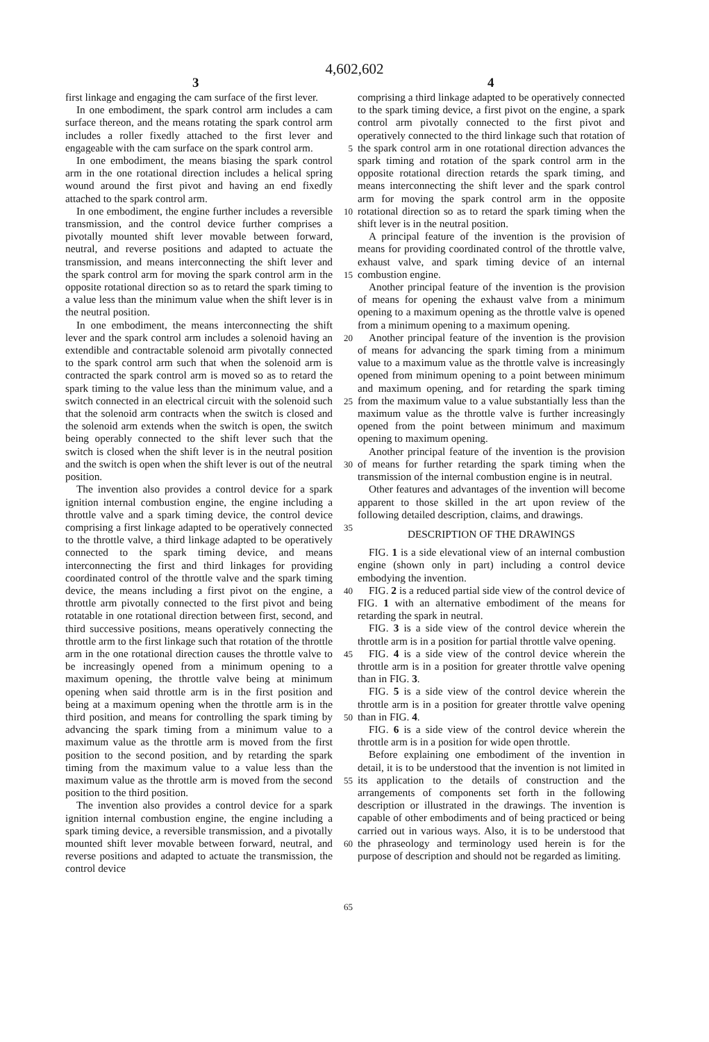4,602,602
3 4
first linkage and engaging the cam surface of the first lever.
In one embodiment, the spark control arm includes a cam surface thereon, and the means rotating the spark control arm includes a roller fixedly attached to the first lever and engageable with the cam surface on the spark control arm.
In one embodiment, the means biasing the spark control arm in the one rotational direction includes a helical spring wound around the first pivot and having an end fixedly attached to the spark control arm.
In one embodiment, the engine further includes a reversible transmission, and the control device further comprises a pivotally mounted shift lever movable between forward, neutral, and reverse positions and adapted to actuate the transmission, and means interconnecting the shift lever and the spark control arm for moving the spark control arm in the opposite rotational direction so as to retard the spark timing to a value less than the minimum value when the shift lever is in the neutral position.
In one embodiment, the means interconnecting the shift lever and the spark control arm includes a solenoid having an extendible and contractable solenoid arm pivotally connected to the spark control arm such that when the solenoid arm is contracted the spark control arm is moved so as to retard the spark timing to the value less than the minimum value, and a switch connected in an electrical circuit with the solenoid such that the solenoid arm contracts when the switch is closed and the solenoid arm extends when the switch is open, the switch being operably connected to the shift lever such that the switch is closed when the shift lever is in the neutral position and the switch is open when the shift lever is out of the neutral position.
The invention also provides a control device for a spark ignition internal combustion engine, the engine including a throttle valve and a spark timing device, the control device comprising a first linkage adapted to be operatively connected to the throttle valve, a third linkage adapted to be operatively connected to the spark timing device, and means interconnecting the first and third linkages for providing coordinated control of the throttle valve and the spark timing device, the means including a first pivot on the engine, a throttle arm pivotally connected to the first pivot and being rotatable in one rotational direction between first, second, and third successive positions, means operatively connecting the throttle arm to the first linkage such that rotation of the throttle arm in the one rotational direction causes the throttle valve to be increasingly opened from a minimum opening to a maximum opening, the throttle valve being at minimum opening when said throttle arm is in the first position and being at a maximum opening when the throttle arm is in the third position, and means for controlling the spark timing by advancing the spark timing from a minimum value to a maximum value as the throttle arm is moved from the first position to the second position, and by retarding the spark timing from the maximum value to a value less than the maximum value as the throttle arm is moved from the second position to the third position.
The invention also provides a control device for a spark ignition internal combustion engine, the engine including a spark timing device, a reversible transmission, and a pivotally mounted shift lever movable between forward, neutral, and reverse positions and adapted to actuate the transmission, the control device
comprising a third linkage adapted to be operatively connected to the spark timing device, a first pivot on the engine, a spark control arm pivotally connected to the first pivot and operatively connected to the third linkage such that rotation of the spark control arm in one rotational direction advances the spark timing and rotation of the spark control arm in the opposite rotational direction retards the spark timing, and means interconnecting the shift lever and the spark control arm for moving the spark control arm in the opposite rotational direction so as to retard the spark timing when the shift lever is in the neutral position.
A principal feature of the invention is the provision of means for providing coordinated control of the throttle valve, exhaust valve, and spark timing device of an internal combustion engine.
Another principal feature of the invention is the provision of means for opening the exhaust valve from a minimum opening to a maximum opening as the throttle valve is opened from a minimum opening to a maximum opening.
Another principal feature of the invention is the provision of means for advancing the spark timing from a minimum value to a maximum value as the throttle valve is increasingly opened from minimum opening to a point between minimum and maximum opening, and for retarding the spark timing from the maximum value to a value substantially less than the maximum value as the throttle valve is further increasingly opened from the point between minimum and maximum opening to maximum opening.
Another principal feature of the invention is the provision of means for further retarding the spark timing when the transmission of the internal combustion engine is in neutral.
Other features and advantages of the invention will become apparent to those skilled in the art upon review of the following detailed description, claims, and drawings.
DESCRIPTION OF THE DRAWINGS
FIG. 1 is a side elevational view of an internal combustion engine (shown only in part) including a control device embodying the invention.
FIG. 2 is a reduced partial side view of the control device of FIG. 1 with an alternative embodiment of the means for retarding the spark in neutral.
FIG. 3 is a side view of the control device wherein the throttle arm is in a position for partial throttle valve opening.
FIG. 4 is a side view of the control device wherein the throttle arm is in a position for greater throttle valve opening than in FIG. 3.
FIG. 5 is a side view of the control device wherein the throttle arm is in a position for greater throttle valve opening than in FIG. 4.
FIG. 6 is a side view of the control device wherein the throttle arm is in a position for wide open throttle.
Before explaining one embodiment of the invention in detail, it is to be understood that the invention is not limited in its application to the details of construction and the arrangements of components set forth in the following description or illustrated in the drawings. The invention is capable of other embodiments and of being practiced or being carried out in various ways. Also, it is to be understood that the phraseology and terminology used herein is for the purpose of description and should not be regarded as limiting.
5
10
15
20
25
30
35
40
45
50
55
60
65